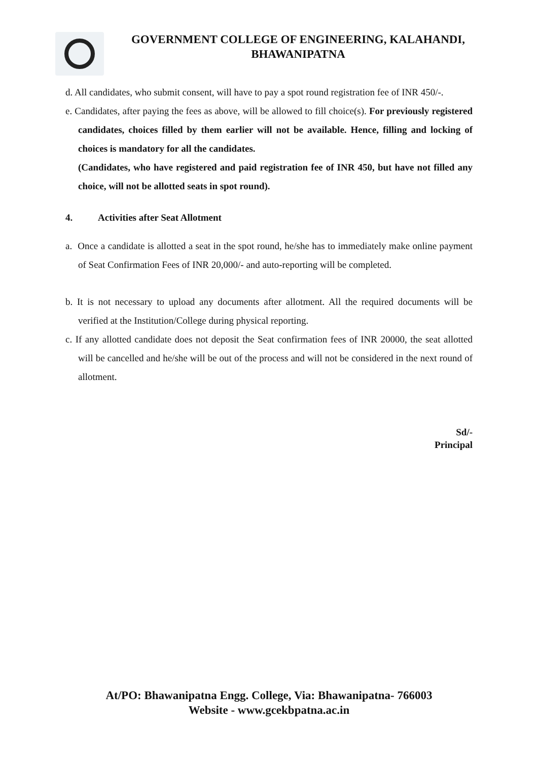GOVERNMENT COLLEGE OF ENGINEERING, KALAHANDI,
BHAWANIPATNA
d. All candidates, who submit consent, will have to pay a spot round registration fee of INR 450/-.
e. Candidates, after paying the fees as above, will be allowed to fill choice(s). For previously registered candidates, choices filled by them earlier will not be available. Hence, filling and locking of choices is mandatory for all the candidates.
(Candidates, who have registered and paid registration fee of INR 450, but have not filled any choice, will not be allotted seats in spot round).
4. Activities after Seat Allotment
a. Once a candidate is allotted a seat in the spot round, he/she has to immediately make online payment of Seat Confirmation Fees of INR 20,000/- and auto-reporting will be completed.
b. It is not necessary to upload any documents after allotment. All the required documents will be verified at the Institution/College during physical reporting.
c. If any allotted candidate does not deposit the Seat confirmation fees of INR 20000, the seat allotted will be cancelled and he/she will be out of the process and will not be considered in the next round of allotment.
Sd/-
Principal
At/PO: Bhawanipatna Engg. College, Via: Bhawanipatna- 766003
Website - www.gcekbpatna.ac.in